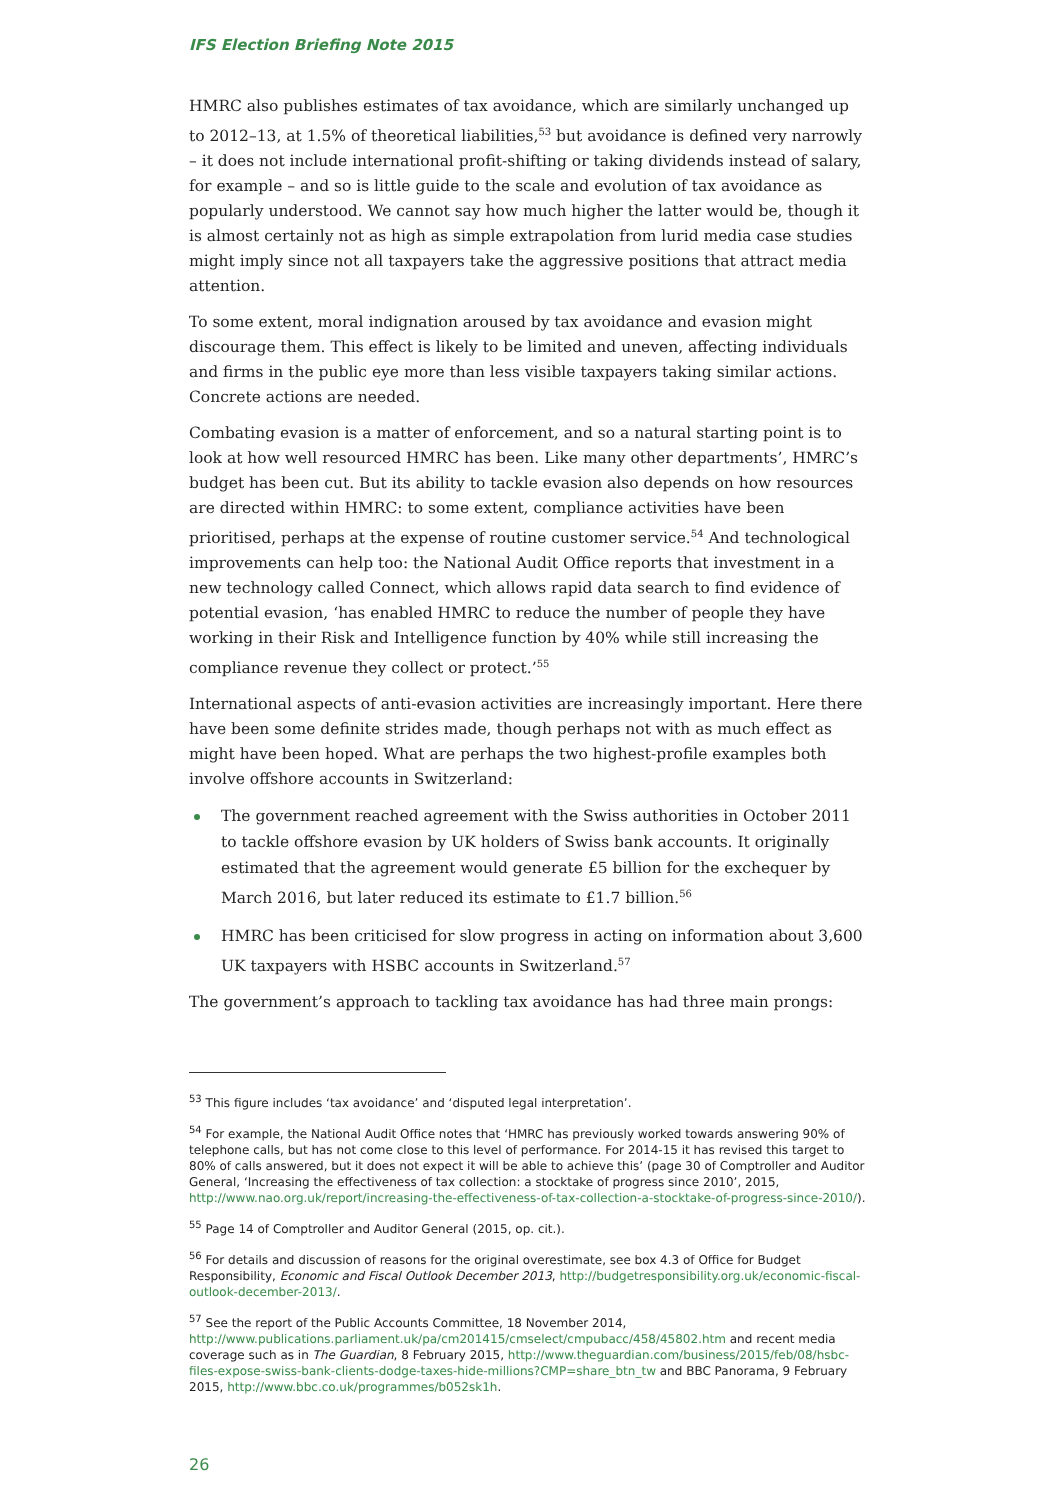IFS Election Briefing Note 2015
HMRC also publishes estimates of tax avoidance, which are similarly unchanged up to 2012–13, at 1.5% of theoretical liabilities,<sup>53</sup> but avoidance is defined very narrowly – it does not include international profit-shifting or taking dividends instead of salary, for example – and so is little guide to the scale and evolution of tax avoidance as popularly understood. We cannot say how much higher the latter would be, though it is almost certainly not as high as simple extrapolation from lurid media case studies might imply since not all taxpayers take the aggressive positions that attract media attention.
To some extent, moral indignation aroused by tax avoidance and evasion might discourage them. This effect is likely to be limited and uneven, affecting individuals and firms in the public eye more than less visible taxpayers taking similar actions. Concrete actions are needed.
Combating evasion is a matter of enforcement, and so a natural starting point is to look at how well resourced HMRC has been. Like many other departments’, HMRC’s budget has been cut. But its ability to tackle evasion also depends on how resources are directed within HMRC: to some extent, compliance activities have been prioritised, perhaps at the expense of routine customer service.<sup>54</sup> And technological improvements can help too: the National Audit Office reports that investment in a new technology called Connect, which allows rapid data search to find evidence of potential evasion, ‘has enabled HMRC to reduce the number of people they have working in their Risk and Intelligence function by 40% while still increasing the compliance revenue they collect or protect.’<sup>55</sup>
International aspects of anti-evasion activities are increasingly important. Here there have been some definite strides made, though perhaps not with as much effect as might have been hoped. What are perhaps the two highest-profile examples both involve offshore accounts in Switzerland:
The government reached agreement with the Swiss authorities in October 2011 to tackle offshore evasion by UK holders of Swiss bank accounts. It originally estimated that the agreement would generate £5 billion for the exchequer by March 2016, but later reduced its estimate to £1.7 billion.<sup>56</sup>
HMRC has been criticised for slow progress in acting on information about 3,600 UK taxpayers with HSBC accounts in Switzerland.<sup>57</sup>
The government’s approach to tackling tax avoidance has had three main prongs:
<sup>53</sup> This figure includes ‘tax avoidance’ and ‘disputed legal interpretation’.
<sup>54</sup> For example, the National Audit Office notes that ‘HMRC has previously worked towards answering 90% of telephone calls, but has not come close to this level of performance. For 2014-15 it has revised this target to 80% of calls answered, but it does not expect it will be able to achieve this’ (page 30 of Comptroller and Auditor General, ‘Increasing the effectiveness of tax collection: a stocktake of progress since 2010’, 2015, http://www.nao.org.uk/report/increasing-the-effectiveness-of-tax-collection-a-stocktake-of-progress-since-2010/).
<sup>55</sup> Page 14 of Comptroller and Auditor General (2015, op. cit.).
<sup>56</sup> For details and discussion of reasons for the original overestimate, see box 4.3 of Office for Budget Responsibility, Economic and Fiscal Outlook December 2013, http://budgetresponsibility.org.uk/economic-fiscal-outlook-december-2013/.
<sup>57</sup> See the report of the Public Accounts Committee, 18 November 2014, http://www.publications.parliament.uk/pa/cm201415/cmselect/cmpubacc/458/45802.htm and recent media coverage such as in The Guardian, 8 February 2015, http://www.theguardian.com/business/2015/feb/08/hsbc-files-expose-swiss-bank-clients-dodge-taxes-hide-millions?CMP=share_btn_tw and BBC Panorama, 9 February 2015, http://www.bbc.co.uk/programmes/b052sk1h.
26